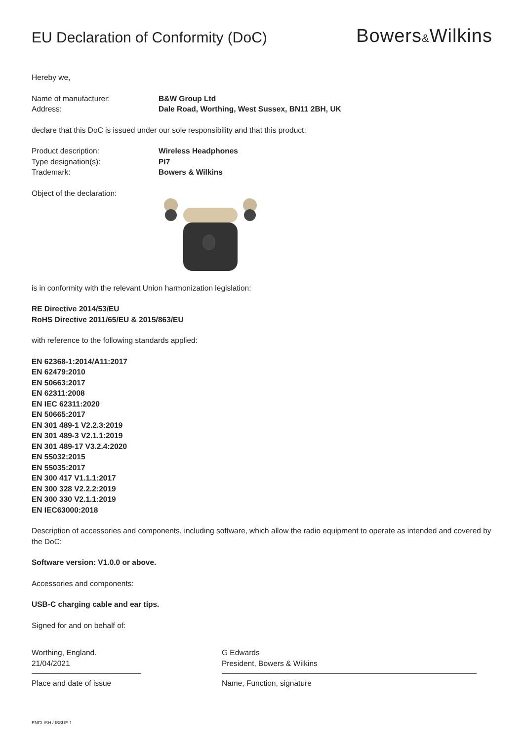EU Declaration of Conformity (DoC)
Bowers&Wilkins
Hereby we,
Name of manufacturer: B&W Group Ltd
Address: Dale Road, Worthing, West Sussex, BN11 2BH, UK
declare that this DoC is issued under our sole responsibility and that this product:
Product description: Wireless Headphones
Type designation(s): PI7
Trademark: Bowers & Wilkins
Object of the declaration:
is in conformity with the relevant Union harmonization legislation:
RE Directive 2014/53/EU
RoHS Directive 2011/65/EU & 2015/863/EU
with reference to the following standards applied:
EN 62368-1:2014/A11:2017
EN 62479:2010
EN 50663:2017
EN 62311:2008
EN IEC 62311:2020
EN 50665:2017
EN 301 489-1 V2.2.3:2019
EN 301 489-3 V2.1.1:2019
EN 301 489-17 V3.2.4:2020
EN 55032:2015
EN 55035:2017
EN 300 417 V1.1.1:2017
EN 300 328 V2.2.2:2019
EN 300 330 V2.1.1:2019
EN IEC63000:2018
Description of accessories and components, including software, which allow the radio equipment to operate as intended and covered by the DoC:
Software version: V1.0.0 or above.
Accessories and components:
USB-C charging cable and ear tips.
Signed for and on behalf of:
Worthing, England.
21/04/2021
Place and date of issue
G Edwards
President, Bowers & Wilkins
Name, Function, signature
ENGLISH / ISSUE 1